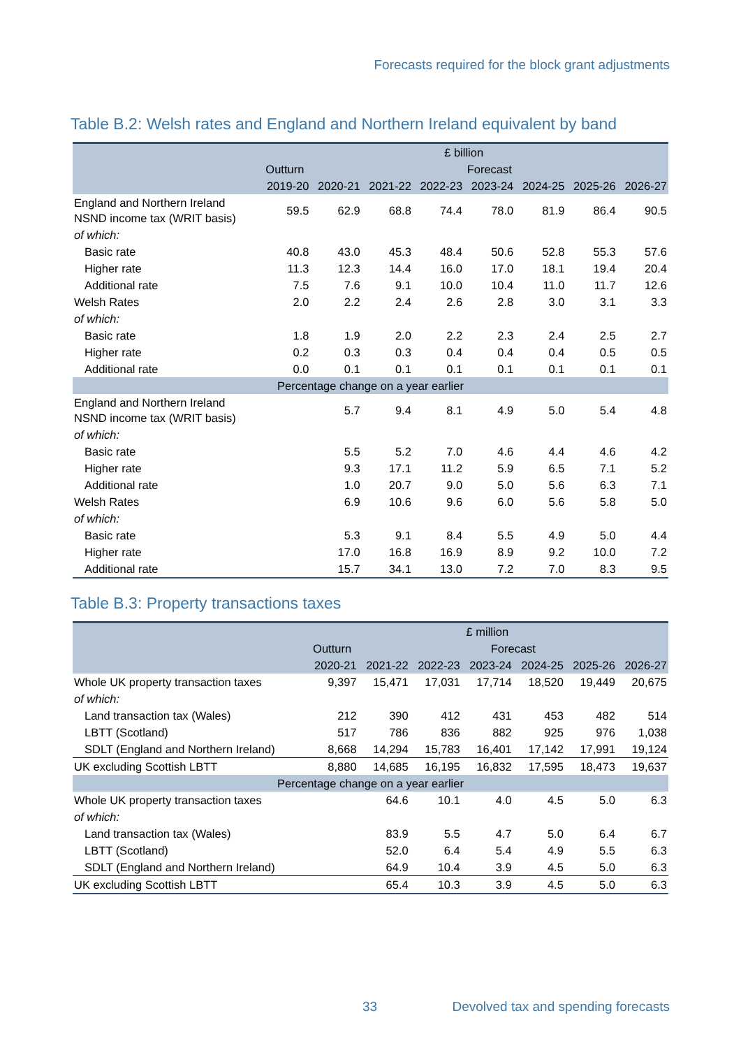Forecasts required for the block grant adjustments
Table B.2: Welsh rates and England and Northern Ireland equivalent by band
| | £ billion | | | | | | | |
| --- | --- | --- | --- | --- | --- | --- | --- | --- |
| | Outturn | Forecast | | | | | | |
| | 2019-20 | 2020-21 | 2021-22 | 2022-23 | 2023-24 | 2024-25 | 2025-26 | 2026-27 |
| England and Northern Ireland NSND income tax (WRIT basis) | 59.5 | 62.9 | 68.8 | 74.4 | 78.0 | 81.9 | 86.4 | 90.5 |
| of which: | | | | | | | | |
| Basic rate | 40.8 | 43.0 | 45.3 | 48.4 | 50.6 | 52.8 | 55.3 | 57.6 |
| Higher rate | 11.3 | 12.3 | 14.4 | 16.0 | 17.0 | 18.1 | 19.4 | 20.4 |
| Additional rate | 7.5 | 7.6 | 9.1 | 10.0 | 10.4 | 11.0 | 11.7 | 12.6 |
| Welsh Rates | 2.0 | 2.2 | 2.4 | 2.6 | 2.8 | 3.0 | 3.1 | 3.3 |
| of which: | | | | | | | | |
| Basic rate | 1.8 | 1.9 | 2.0 | 2.2 | 2.3 | 2.4 | 2.5 | 2.7 |
| Higher rate | 0.2 | 0.3 | 0.3 | 0.4 | 0.4 | 0.4 | 0.5 | 0.5 |
| Additional rate | 0.0 | 0.1 | 0.1 | 0.1 | 0.1 | 0.1 | 0.1 | 0.1 |
| Percentage change on a year earlier | | | | | | | | |
| England and Northern Ireland NSND income tax (WRIT basis) | | 5.7 | 9.4 | 8.1 | 4.9 | 5.0 | 5.4 | 4.8 |
| of which: | | | | | | | | |
| Basic rate | | 5.5 | 5.2 | 7.0 | 4.6 | 4.4 | 4.6 | 4.2 |
| Higher rate | | 9.3 | 17.1 | 11.2 | 5.9 | 6.5 | 7.1 | 5.2 |
| Additional rate | | 1.0 | 20.7 | 9.0 | 5.0 | 5.6 | 6.3 | 7.1 |
| Welsh Rates | | 6.9 | 10.6 | 9.6 | 6.0 | 5.6 | 5.8 | 5.0 |
| of which: | | | | | | | | |
| Basic rate | | 5.3 | 9.1 | 8.4 | 5.5 | 4.9 | 5.0 | 4.4 |
| Higher rate | | 17.0 | 16.8 | 16.9 | 8.9 | 9.2 | 10.0 | 7.2 |
| Additional rate | | 15.7 | 34.1 | 13.0 | 7.2 | 7.0 | 8.3 | 9.5 |
Table B.3: Property transactions taxes
| | £ million | | | | | | |
| --- | --- | --- | --- | --- | --- | --- | --- |
| | Outturn | Forecast | | | | | |
| | 2020-21 | 2021-22 | 2022-23 | 2023-24 | 2024-25 | 2025-26 | 2026-27 |
| Whole UK property transaction taxes | 9,397 | 15,471 | 17,031 | 17,714 | 18,520 | 19,449 | 20,675 |
| of which: | | | | | | | |
| Land transaction tax (Wales) | 212 | 390 | 412 | 431 | 453 | 482 | 514 |
| LBTT (Scotland) | 517 | 786 | 836 | 882 | 925 | 976 | 1,038 |
| SDLT (England and Northern Ireland) | 8,668 | 14,294 | 15,783 | 16,401 | 17,142 | 17,991 | 19,124 |
| UK excluding Scottish LBTT | 8,880 | 14,685 | 16,195 | 16,832 | 17,595 | 18,473 | 19,637 |
| Percentage change on a year earlier | | | | | | | |
| Whole UK property transaction taxes | | 64.6 | 10.1 | 4.0 | 4.5 | 5.0 | 6.3 |
| of which: | | | | | | | |
| Land transaction tax (Wales) | | 83.9 | 5.5 | 4.7 | 5.0 | 6.4 | 6.7 |
| LBTT (Scotland) | | 52.0 | 6.4 | 5.4 | 4.9 | 5.5 | 6.3 |
| SDLT (England and Northern Ireland) | | 64.9 | 10.4 | 3.9 | 4.5 | 5.0 | 6.3 |
| UK excluding Scottish LBTT | | 65.4 | 10.3 | 3.9 | 4.5 | 5.0 | 6.3 |
33 Devolved tax and spending forecasts